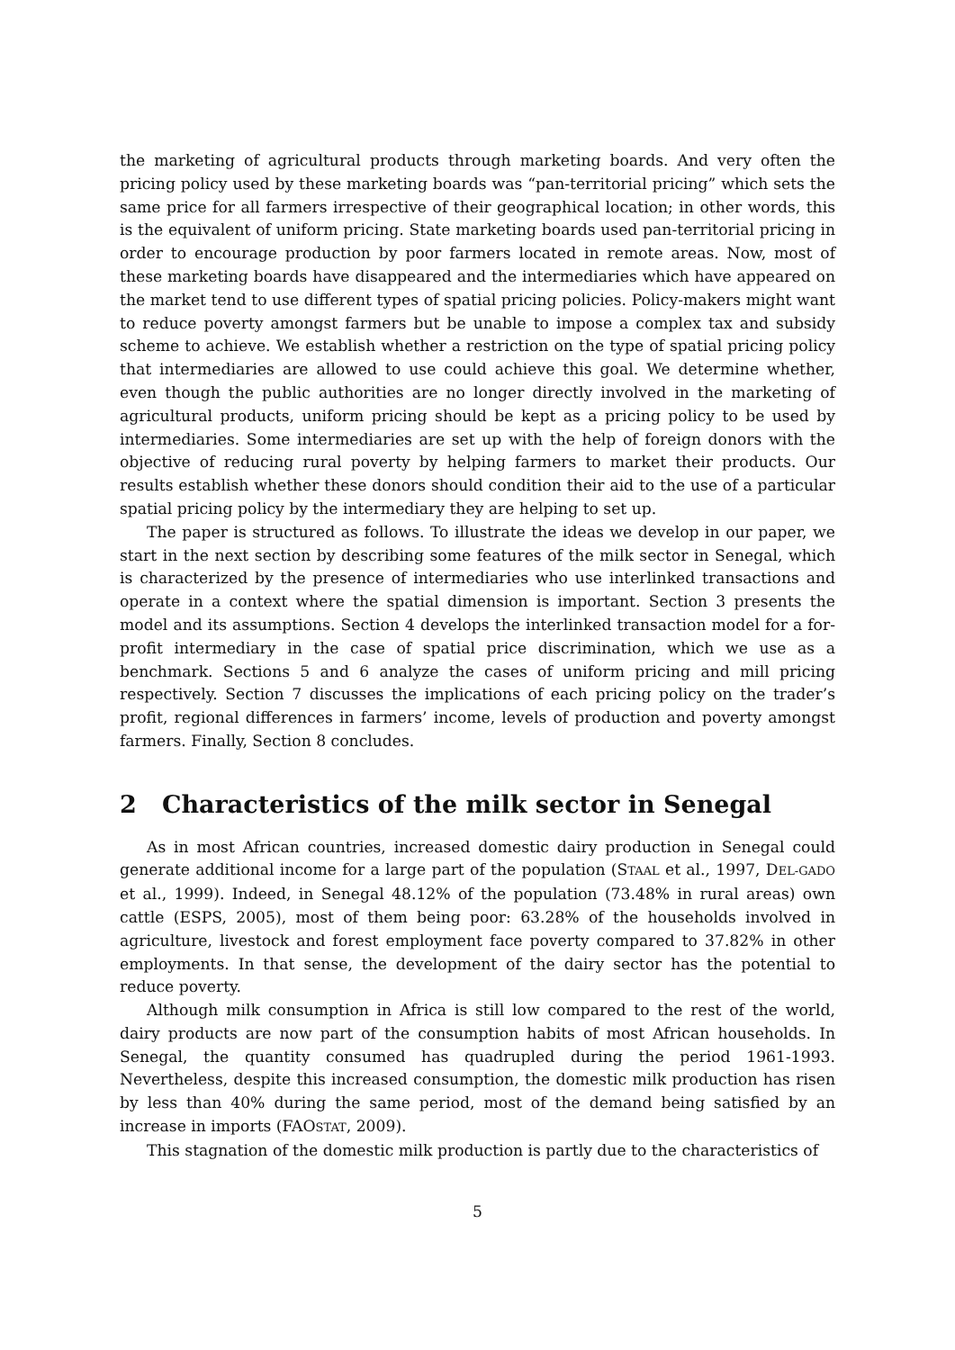the marketing of agricultural products through marketing boards. And very often the pricing policy used by these marketing boards was “pan-territorial pricing” which sets the same price for all farmers irrespective of their geographical location; in other words, this is the equivalent of uniform pricing. State marketing boards used pan-territorial pricing in order to encourage production by poor farmers located in remote areas. Now, most of these marketing boards have disappeared and the intermediaries which have appeared on the market tend to use different types of spatial pricing policies. Policy-makers might want to reduce poverty amongst farmers but be unable to impose a complex tax and subsidy scheme to achieve. We establish whether a restriction on the type of spatial pricing policy that intermediaries are allowed to use could achieve this goal. We determine whether, even though the public authorities are no longer directly involved in the marketing of agricultural products, uniform pricing should be kept as a pricing policy to be used by intermediaries. Some intermediaries are set up with the help of foreign donors with the objective of reducing rural poverty by helping farmers to market their products. Our results establish whether these donors should condition their aid to the use of a particular spatial pricing policy by the intermediary they are helping to set up.
The paper is structured as follows. To illustrate the ideas we develop in our paper, we start in the next section by describing some features of the milk sector in Senegal, which is characterized by the presence of intermediaries who use interlinked transactions and operate in a context where the spatial dimension is important. Section 3 presents the model and its assumptions. Section 4 develops the interlinked transaction model for a for-profit intermediary in the case of spatial price discrimination, which we use as a benchmark. Sections 5 and 6 analyze the cases of uniform pricing and mill pricing respectively. Section 7 discusses the implications of each pricing policy on the trader’s profit, regional differences in farmers’ income, levels of production and poverty amongst farmers. Finally, Section 8 concludes.
2 Characteristics of the milk sector in Senegal
As in most African countries, increased domestic dairy production in Senegal could generate additional income for a large part of the population (STAAL et al., 1997, DEL-GADO et al., 1999). Indeed, in Senegal 48.12% of the population (73.48% in rural areas) own cattle (ESPS, 2005), most of them being poor: 63.28% of the households involved in agriculture, livestock and forest employment face poverty compared to 37.82% in other employments. In that sense, the development of the dairy sector has the potential to reduce poverty.
Although milk consumption in Africa is still low compared to the rest of the world, dairy products are now part of the consumption habits of most African households. In Senegal, the quantity consumed has quadrupled during the period 1961-1993. Nevertheless, despite this increased consumption, the domestic milk production has risen by less than 40% during the same period, most of the demand being satisfied by an increase in imports (FAOSTAT, 2009).
This stagnation of the domestic milk production is partly due to the characteristics of
5